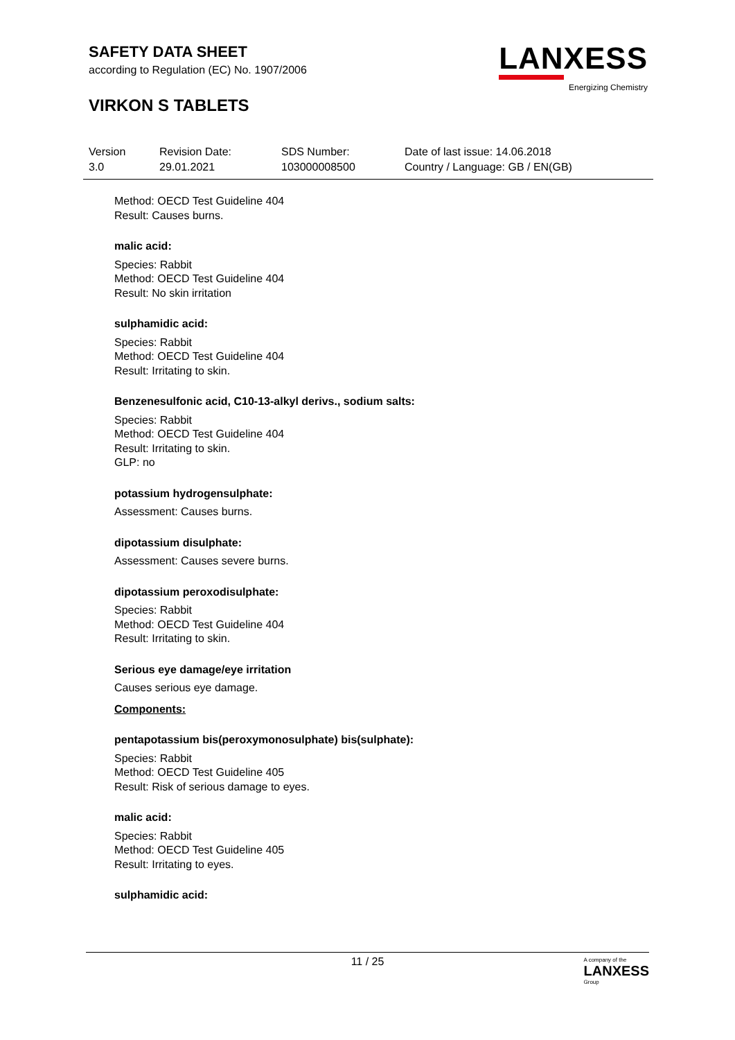SAFETY DATA SHEET
according to Regulation (EC) No. 1907/2006
VIRKON S TABLETS
LANXESS
Energizing Chemistry
Version
3.0
Revision Date:
29.01.2021
SDS Number:
103000008500
Date of last issue: 14.06.2018
Country / Language: GB / EN(GB)
Method: OECD Test Guideline 404
Result: Causes burns.
malic acid:
Species: Rabbit
Method: OECD Test Guideline 404
Result: No skin irritation
sulphamidic acid:
Species: Rabbit
Method: OECD Test Guideline 404
Result: Irritating to skin.
Benzenesulfonic acid, C10-13-alkyl derivs., sodium salts:
Species: Rabbit
Method: OECD Test Guideline 404
Result: Irritating to skin.
GLP: no
potassium hydrogensulphate:
Assessment: Causes burns.
dipotassium disulphate:
Assessment: Causes severe burns.
dipotassium peroxodisulphate:
Species: Rabbit
Method: OECD Test Guideline 404
Result: Irritating to skin.
Serious eye damage/eye irritation
Causes serious eye damage.
Components:
pentapotassium bis(peroxymonosulphate) bis(sulphate):
Species: Rabbit
Method: OECD Test Guideline 405
Result: Risk of serious damage to eyes.
malic acid:
Species: Rabbit
Method: OECD Test Guideline 405
Result: Irritating to eyes.
sulphamidic acid:
11 / 25
A company of the
LANXESS
Group